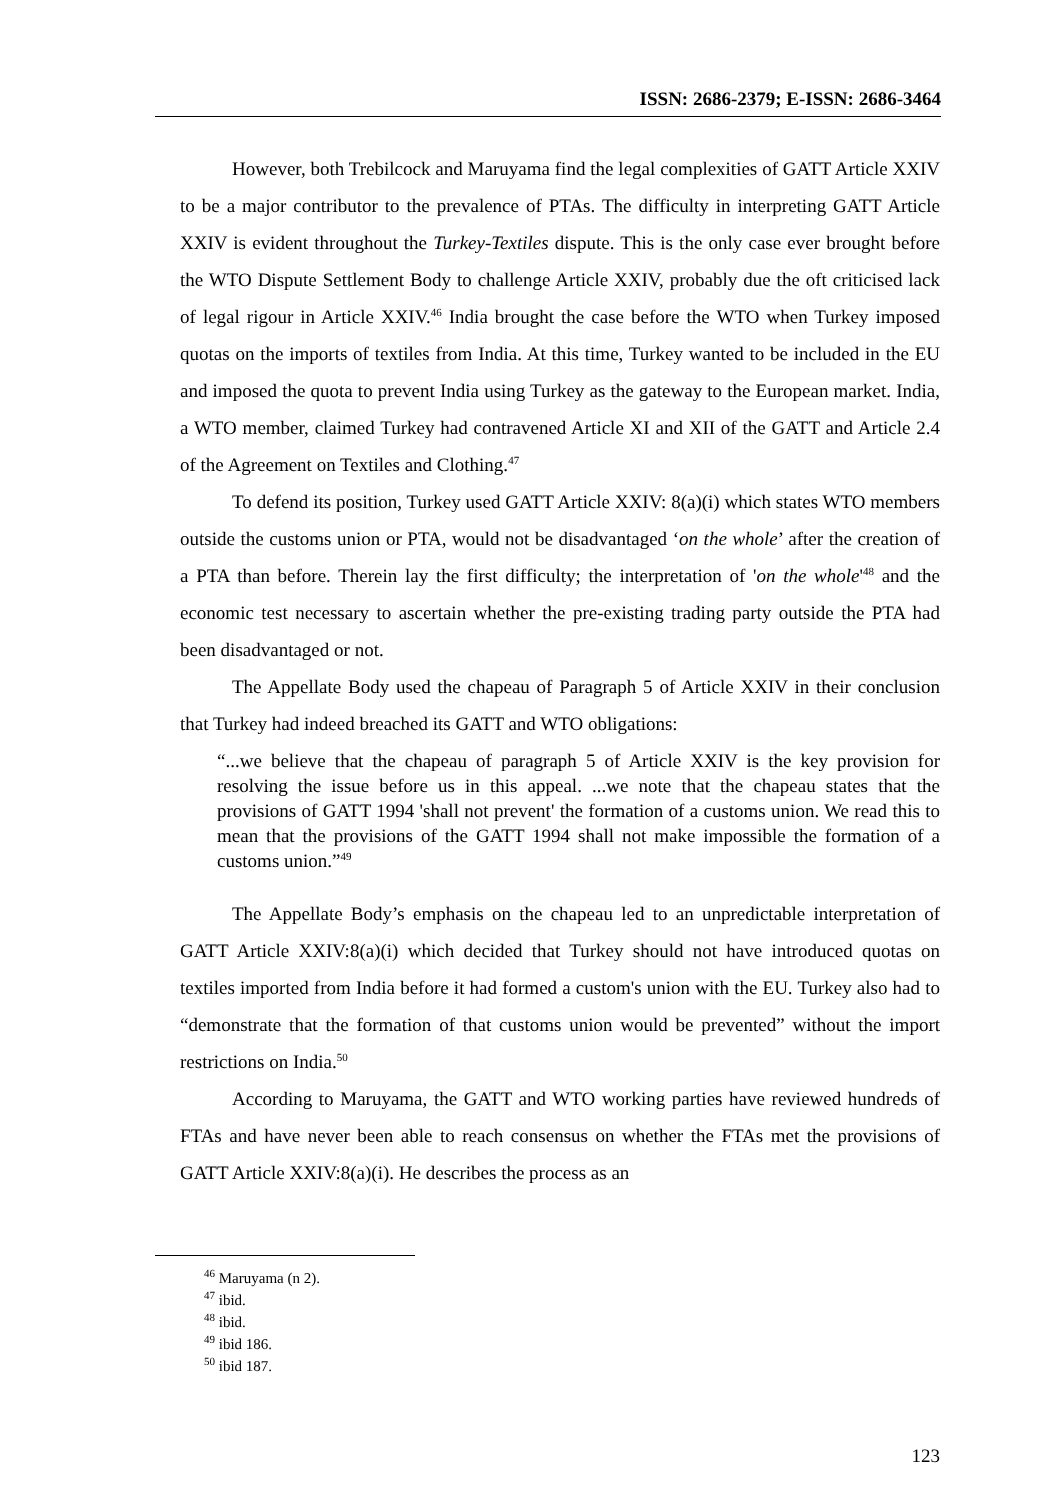ISSN: 2686-2379; E-ISSN: 2686-3464
However, both Trebilcock and Maruyama find the legal complexities of GATT Article XXIV to be a major contributor to the prevalence of PTAs. The difficulty in interpreting GATT Article XXIV is evident throughout the Turkey-Textiles dispute. This is the only case ever brought before the WTO Dispute Settlement Body to challenge Article XXIV, probably due the oft criticised lack of legal rigour in Article XXIV.<sup>46</sup> India brought the case before the WTO when Turkey imposed quotas on the imports of textiles from India. At this time, Turkey wanted to be included in the EU and imposed the quota to prevent India using Turkey as the gateway to the European market. India, a WTO member, claimed Turkey had contravened Article XI and XII of the GATT and Article 2.4 of the Agreement on Textiles and Clothing.<sup>47</sup>
To defend its position, Turkey used GATT Article XXIV: 8(a)(i) which states WTO members outside the customs union or PTA, would not be disadvantaged ‘on the whole’ after the creation of a PTA than before. Therein lay the first difficulty; the interpretation of 'on the whole'<sup>48</sup> and the economic test necessary to ascertain whether the pre-existing trading party outside the PTA had been disadvantaged or not.
The Appellate Body used the chapeau of Paragraph 5 of Article XXIV in their conclusion that Turkey had indeed breached its GATT and WTO obligations:
“...we believe that the chapeau of paragraph 5 of Article XXIV is the key provision for resolving the issue before us in this appeal. ...we note that the chapeau states that the provisions of GATT 1994 'shall not prevent' the formation of a customs union. We read this to mean that the provisions of the GATT 1994 shall not make impossible the formation of a customs union.”<sup>49</sup>
The Appellate Body’s emphasis on the chapeau led to an unpredictable interpretation of GATT Article XXIV:8(a)(i) which decided that Turkey should not have introduced quotas on textiles imported from India before it had formed a custom's union with the EU. Turkey also had to “demonstrate that the formation of that customs union would be prevented” without the import restrictions on India.<sup>50</sup>
According to Maruyama, the GATT and WTO working parties have reviewed hundreds of FTAs and have never been able to reach consensus on whether the FTAs met the provisions of GATT Article XXIV:8(a)(i). He describes the process as an
<sup>46</sup> Maruyama (n 2).
<sup>47</sup> ibid.
<sup>48</sup> ibid.
<sup>49</sup> ibid 186.
<sup>50</sup> ibid 187.
123